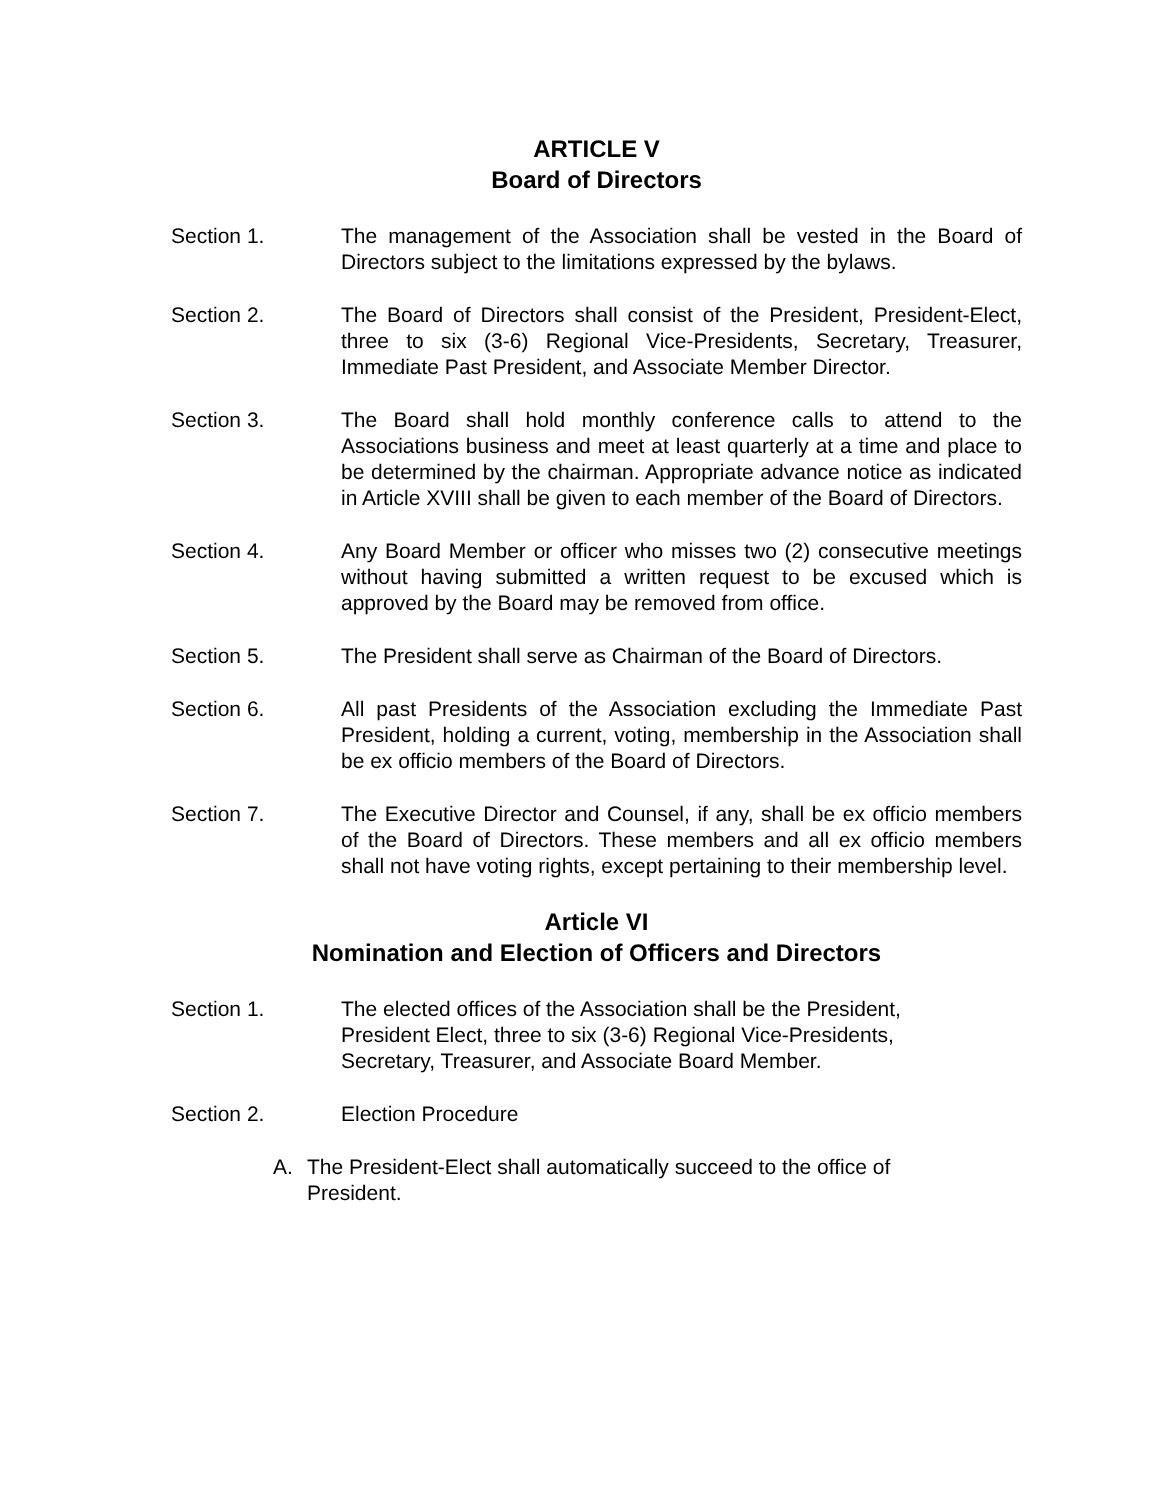ARTICLE V
Board of Directors
Section 1. The management of the Association shall be vested in the Board of Directors subject to the limitations expressed by the bylaws.
Section 2. The Board of Directors shall consist of the President, President-Elect, three to six (3-6) Regional Vice-Presidents, Secretary, Treasurer, Immediate Past President, and Associate Member Director.
Section 3. The Board shall hold monthly conference calls to attend to the Associations business and meet at least quarterly at a time and place to be determined by the chairman. Appropriate advance notice as indicated in Article XVIII shall be given to each member of the Board of Directors.
Section 4. Any Board Member or officer who misses two (2) consecutive meetings without having submitted a written request to be excused which is approved by the Board may be removed from office.
Section 5. The President shall serve as Chairman of the Board of Directors.
Section 6. All past Presidents of the Association excluding the Immediate Past President, holding a current, voting, membership in the Association shall be ex officio members of the Board of Directors.
Section 7. The Executive Director and Counsel, if any, shall be ex officio members of the Board of Directors. These members and all ex officio members shall not have voting rights, except pertaining to their membership level.
Article VI
Nomination and Election of Officers and Directors
Section 1. The elected offices of the Association shall be the President,
President Elect, three to six (3-6) Regional Vice-Presidents,
Secretary, Treasurer, and Associate Board Member.
Section 2. Election Procedure
A. The President-Elect shall automatically succeed to the office of President.